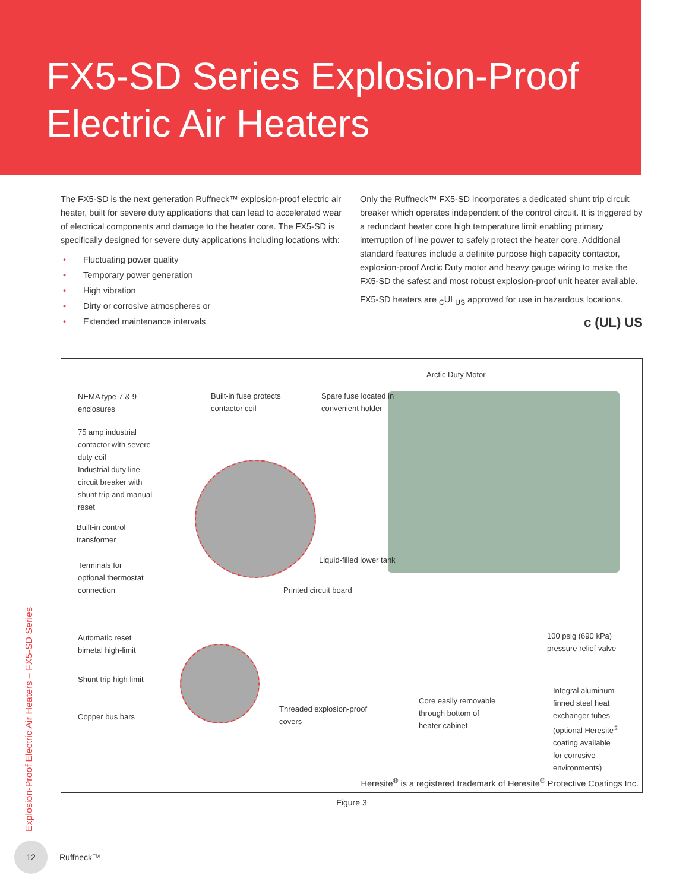FX5-SD Series Explosion-Proof
Electric Air Heaters
The FX5-SD is the next generation Ruffneck™ explosion-proof electric air heater, built for severe duty applications that can lead to accelerated wear of electrical components and damage to the heater core. The FX5-SD is specifically designed for severe duty applications including locations with:
• Fluctuating power quality
• Temporary power generation
• High vibration
• Dirty or corrosive atmospheres or
• Extended maintenance intervals
Only the Ruffneck™ FX5-SD incorporates a dedicated shunt trip circuit breaker which operates independent of the control circuit. It is triggered by a redundant heater core high temperature limit enabling primary interruption of line power to safely protect the heater core. Additional standard features include a definite purpose high capacity contactor, explosion-proof Arctic Duty motor and heavy gauge wiring to make the FX5-SD the safest and most robust explosion-proof unit heater available.
FX5-SD heaters are <sub>C</sub>UL<sub>US</sub> approved for use in hazardous locations.
c (UL) US
Arctic Duty Motor
NEMA type 7 & 9
enclosures
Built-in fuse protects
contactor coil
Spare fuse located in
convenient holder
75 amp industrial
contactor with severe
duty coil
Industrial duty line
circuit breaker with
shunt trip and manual
reset
Built-in control
transformer
Terminals for
optional thermostat
connection
Liquid-filled lower tank
Printed circuit board
Automatic reset
bimetal high-limit
100 psig (690 kPa)
pressure relief valve
Shunt trip high limit
Integral aluminum-
finned steel heat
exchanger tubes
(optional Heresite<sup>®</sup>
coating available
for corrosive
environments)
Threaded explosion-proof
covers
Core easily removable
through bottom of
heater cabinet
Copper bus bars
Heresite<sup>®</sup> is a registered trademark of Heresite<sup>®</sup> Protective Coatings Inc.
Figure 3
Explosion-Proof Electric Air Heaters – FX5-SD Series
12
Ruffneck™